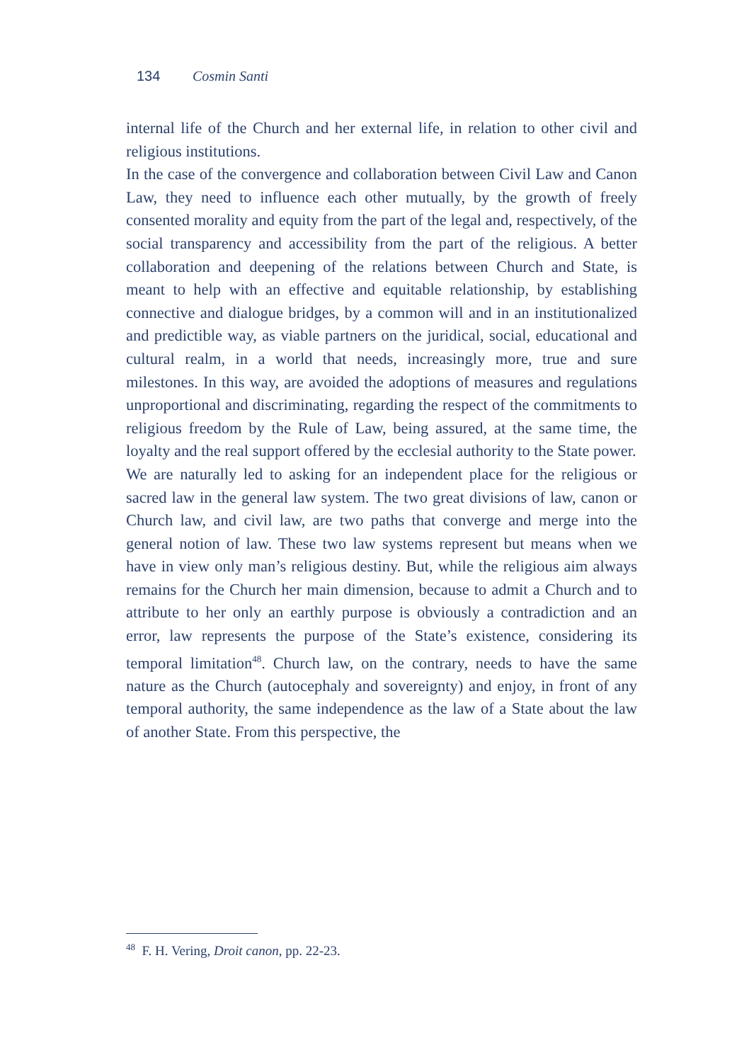134 Cosmin Santi
internal life of the Church and her external life, in relation to other civil and religious institutions.
In the case of the convergence and collaboration between Civil Law and Canon Law, they need to influence each other mutually, by the growth of freely consented morality and equity from the part of the legal and, respectively, of the social transparency and accessibility from the part of the religious. A better collaboration and deepening of the relations between Church and State, is meant to help with an effective and equitable relationship, by establishing connective and dialogue bridges, by a common will and in an institutionalized and predictible way, as viable partners on the juridical, social, educational and cultural realm, in a world that needs, increasingly more, true and sure milestones. In this way, are avoided the adoptions of measures and regulations unproportional and discriminating, regarding the respect of the commitments to religious freedom by the Rule of Law, being assured, at the same time, the loyalty and the real support offered by the ecclesial authority to the State power.
We are naturally led to asking for an independent place for the religious or sacred law in the general law system. The two great divisions of law, canon or Church law, and civil law, are two paths that converge and merge into the general notion of law. These two law systems represent but means when we have in view only man’s religious destiny. But, while the religious aim always remains for the Church her main dimension, because to admit a Church and to attribute to her only an earthly purpose is obviously a contradiction and an error, law represents the purpose of the State’s existence, considering its temporal limitation<sup>48</sup>. Church law, on the contrary, needs to have the same nature as the Church (autocephaly and sovereignty) and enjoy, in front of any temporal authority, the same independence as the law of a State about the law of another State. From this perspective, the
<sup>48</sup> F. H. Vering, Droit canon, pp. 22-23.